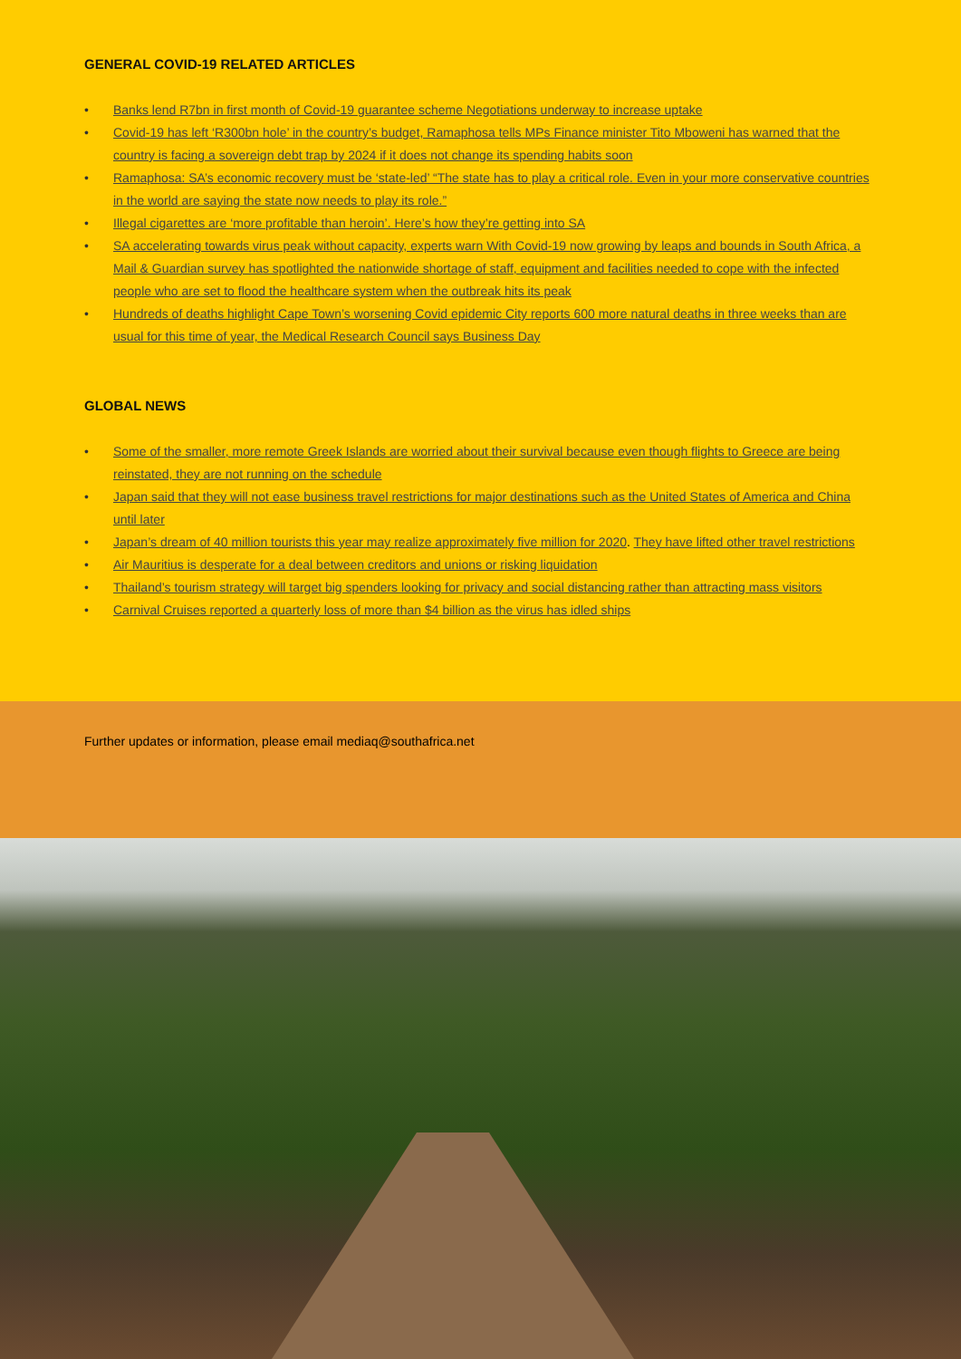GENERAL COVID-19 RELATED ARTICLES
• Banks lend R7bn in first month of Covid-19 guarantee scheme Negotiations underway to increase uptake
• Covid-19 has left ‘R300bn hole’ in the country’s budget, Ramaphosa tells MPs Finance minister Tito Mboweni has warned that the country is facing a sovereign debt trap by 2024 if it does not change its spending habits soon
• Ramaphosa: SA’s economic recovery must be ‘state-led’ “The state has to play a critical role. Even in your more conservative countries in the world are saying the state now needs to play its role.”
• Illegal cigarettes are ‘more profitable than heroin’. Here’s how they’re getting into SA
• SA accelerating towards virus peak without capacity, experts warn With Covid-19 now growing by leaps and bounds in South Africa, a Mail & Guardian survey has spotlighted the nationwide shortage of staff, equipment and facilities needed to cope with the infected people who are set to flood the healthcare system when the outbreak hits its peak
• Hundreds of deaths highlight Cape Town’s worsening Covid epidemic City reports 600 more natural deaths in three weeks than are usual for this time of year, the Medical Research Council says Business Day
GLOBAL NEWS
• Some of the smaller, more remote Greek Islands are worried about their survival because even though flights to Greece are being reinstated, they are not running on the schedule
• Japan said that they will not ease business travel restrictions for major destinations such as the United States of America and China until later
• Japan’s dream of 40 million tourists this year may realize approximately five million for 2020. They have lifted other travel restrictions
• Air Mauritius is desperate for a deal between creditors and unions or risking liquidation
• Thailand’s tourism strategy will target big spenders looking for privacy and social distancing rather than attracting mass visitors
• Carnival Cruises reported a quarterly loss of more than $4 billion as the virus has idled ships
Further updates or information, please email mediaq@southafrica.net